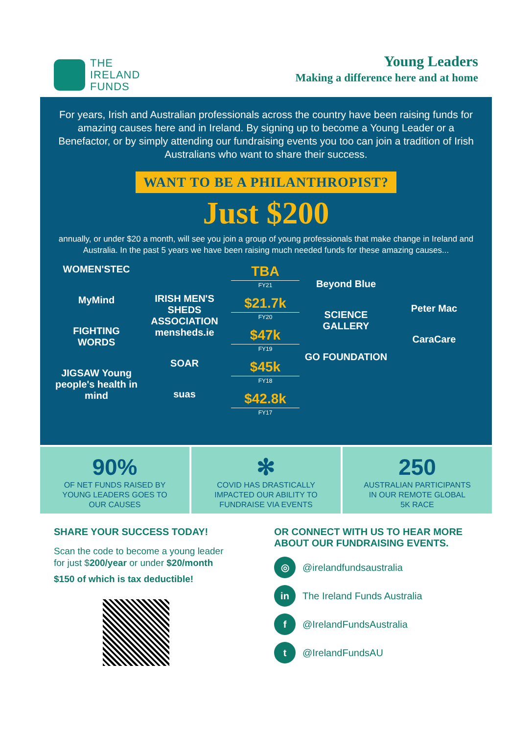THE
IRELAND
FUNDS
Young Leaders
Making a difference here and at home
For years, Irish and Australian professionals across the country have been raising funds for amazing causes here and in Ireland. By signing up to become a Young Leader or a Benefactor, or by simply attending our fundraising events you too can join a tradition of Irish Australians who want to share their success.
WANT TO BE A PHILANTHROPIST?
Just $200
annually, or under $20 a month, will see you join a group of young professionals that make change in Ireland and Australia. In the past 5 years we have been raising much needed funds for these amazing causes...
WOMEN'STEC
MyMind
FIGHTING WORDS
JIGSAW Young people's health in mind
IRISH MEN'S SHEDS ASSOCIATION mensheds.ie
SOAR
suas
TBA
FY21
$21.7k
FY20
$47k
FY19
$45k
FY18
$42.8k
FY17
Beyond Blue
SCIENCE GALLERY
GO FOUNDATION
Peter Mac
CaraCare
90%
OF NET FUNDS RAISED BY
YOUNG LEADERS GOES TO
OUR CAUSES
✻
COVID HAS DRASTICALLY
IMPACTED OUR ABILITY TO
FUNDRAISE VIA EVENTS
250
AUSTRALIAN PARTICIPANTS
IN OUR REMOTE GLOBAL
5K RACE
SHARE YOUR SUCCESS TODAY!
Scan the code to become a young leader
for just $200/year or under $20/month
$150 of which is tax deductible!
OR CONNECT WITH US TO HEAR MORE
ABOUT OUR FUNDRAISING EVENTS.
◎ @irelandfundsaustralia
in The Ireland Funds Australia
f @IrelandFundsAustralia
t @IrelandFundsAU